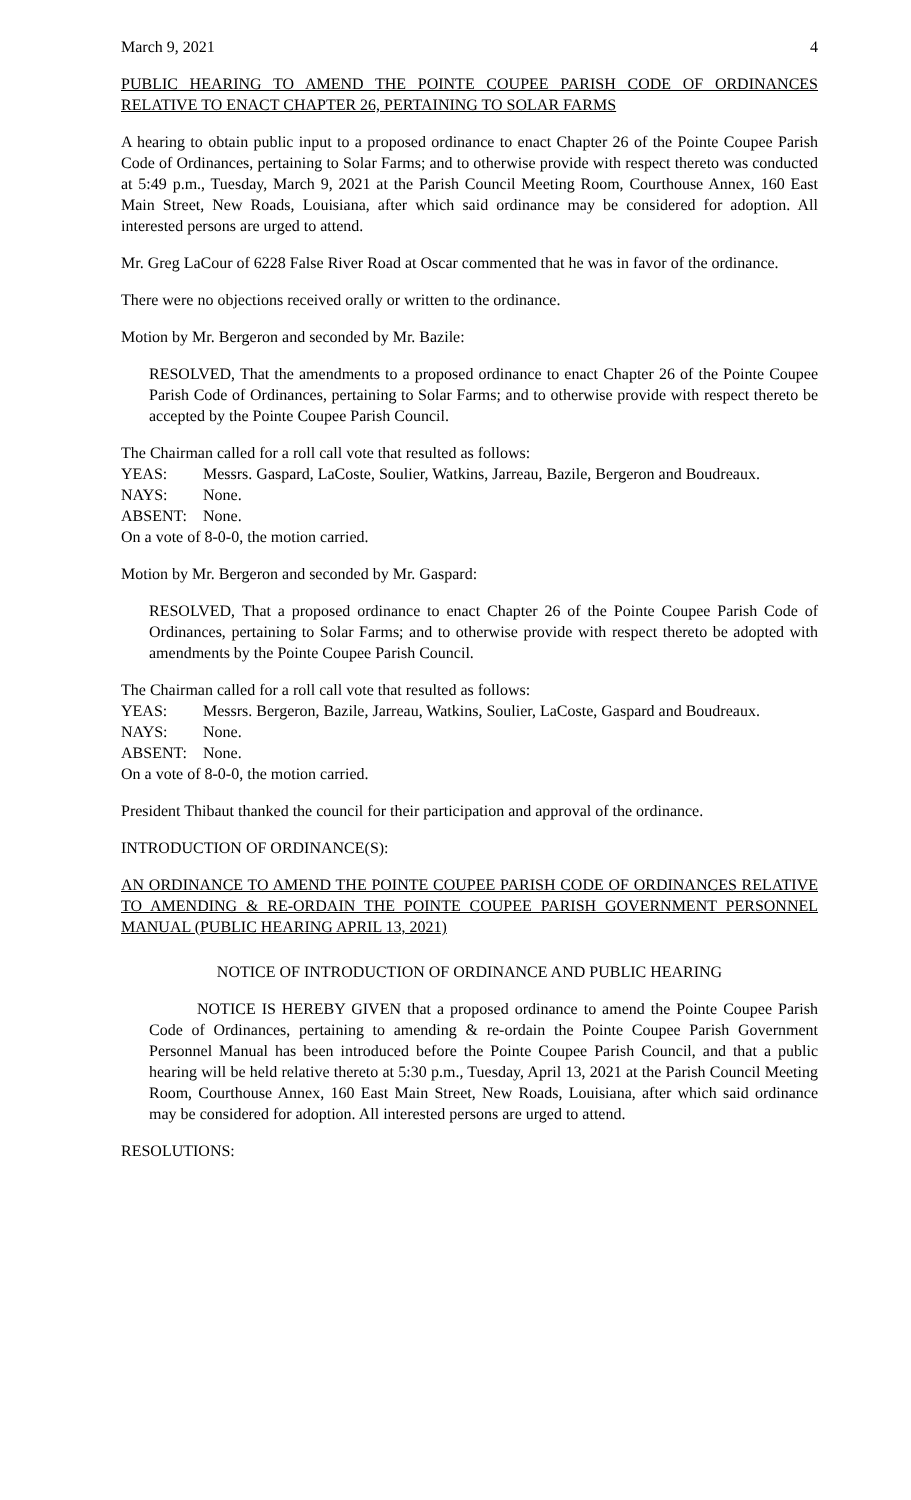March 9, 2021 4
PUBLIC HEARING TO AMEND THE POINTE COUPEE PARISH CODE OF ORDINANCES RELATIVE TO ENACT CHAPTER 26, PERTAINING TO SOLAR FARMS
A hearing to obtain public input to a proposed ordinance to enact Chapter 26 of the Pointe Coupee Parish Code of Ordinances, pertaining to Solar Farms; and to otherwise provide with respect thereto was conducted at 5:49 p.m., Tuesday, March 9, 2021 at the Parish Council Meeting Room, Courthouse Annex, 160 East Main Street, New Roads, Louisiana, after which said ordinance may be considered for adoption. All interested persons are urged to attend.
Mr. Greg LaCour of 6228 False River Road at Oscar commented that he was in favor of the ordinance.
There were no objections received orally or written to the ordinance.
Motion by Mr. Bergeron and seconded by Mr. Bazile:
RESOLVED, That the amendments to a proposed ordinance to enact Chapter 26 of the Pointe Coupee Parish Code of Ordinances, pertaining to Solar Farms; and to otherwise provide with respect thereto be accepted by the Pointe Coupee Parish Council.
The Chairman called for a roll call vote that resulted as follows:
YEAS: Messrs. Gaspard, LaCoste, Soulier, Watkins, Jarreau, Bazile, Bergeron and Boudreaux.
NAYS: None.
ABSENT: None.
On a vote of 8-0-0, the motion carried.
Motion by Mr. Bergeron and seconded by Mr. Gaspard:
RESOLVED, That a proposed ordinance to enact Chapter 26 of the Pointe Coupee Parish Code of Ordinances, pertaining to Solar Farms; and to otherwise provide with respect thereto be adopted with amendments by the Pointe Coupee Parish Council.
The Chairman called for a roll call vote that resulted as follows:
YEAS: Messrs. Bergeron, Bazile, Jarreau, Watkins, Soulier, LaCoste, Gaspard and Boudreaux.
NAYS: None.
ABSENT: None.
On a vote of 8-0-0, the motion carried.
President Thibaut thanked the council for their participation and approval of the ordinance.
INTRODUCTION OF ORDINANCE(S):
AN ORDINANCE TO AMEND THE POINTE COUPEE PARISH CODE OF ORDINANCES RELATIVE TO AMENDING & RE-ORDAIN THE POINTE COUPEE PARISH GOVERNMENT PERSONNEL MANUAL (PUBLIC HEARING APRIL 13, 2021)
NOTICE OF INTRODUCTION OF ORDINANCE AND PUBLIC HEARING
NOTICE IS HEREBY GIVEN that a proposed ordinance to amend the Pointe Coupee Parish Code of Ordinances, pertaining to amending & re-ordain the Pointe Coupee Parish Government Personnel Manual has been introduced before the Pointe Coupee Parish Council, and that a public hearing will be held relative thereto at 5:30 p.m., Tuesday, April 13, 2021 at the Parish Council Meeting Room, Courthouse Annex, 160 East Main Street, New Roads, Louisiana, after which said ordinance may be considered for adoption. All interested persons are urged to attend.
RESOLUTIONS: